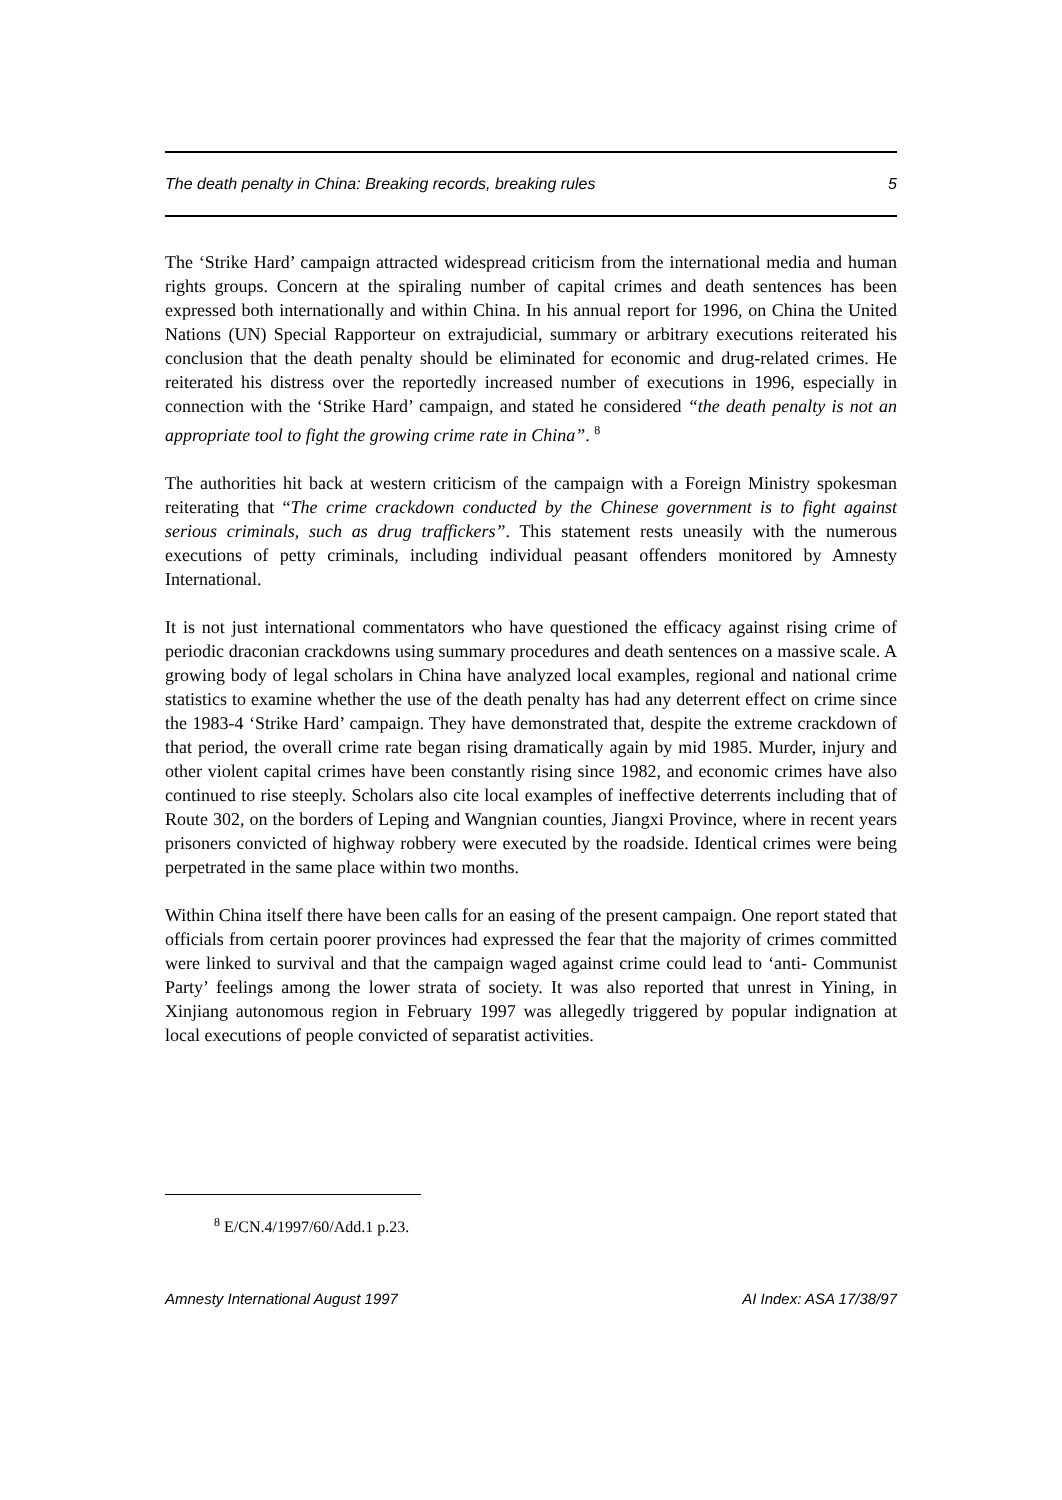The death penalty in China: Breaking records, breaking rules 5
The ‘Strike Hard’ campaign attracted widespread criticism from the international media and human rights groups. Concern at the spiraling number of capital crimes and death sentences has been expressed both internationally and within China. In his annual report for 1996, on China the United Nations (UN) Special Rapporteur on extrajudicial, summary or arbitrary executions reiterated his conclusion that the death penalty should be eliminated for economic and drug-related crimes. He reiterated his distress over the reportedly increased number of executions in 1996, especially in connection with the ‘Strike Hard’ campaign, and stated he considered “the death penalty is not an appropriate tool to fight the growing crime rate in China”. <sup>8</sup>
The authorities hit back at western criticism of the campaign with a Foreign Ministry spokesman reiterating that “The crime crackdown conducted by the Chinese government is to fight against serious criminals, such as drug traffickers”. This statement rests uneasily with the numerous executions of petty criminals, including individual peasant offenders monitored by Amnesty International.
It is not just international commentators who have questioned the efficacy against rising crime of periodic draconian crackdowns using summary procedures and death sentences on a massive scale. A growing body of legal scholars in China have analyzed local examples, regional and national crime statistics to examine whether the use of the death penalty has had any deterrent effect on crime since the 1983-4 ‘Strike Hard’ campaign. They have demonstrated that, despite the extreme crackdown of that period, the overall crime rate began rising dramatically again by mid 1985. Murder, injury and other violent capital crimes have been constantly rising since 1982, and economic crimes have also continued to rise steeply. Scholars also cite local examples of ineffective deterrents including that of Route 302, on the borders of Leping and Wangnian counties, Jiangxi Province, where in recent years prisoners convicted of highway robbery were executed by the roadside. Identical crimes were being perpetrated in the same place within two months.
Within China itself there have been calls for an easing of the present campaign. One report stated that officials from certain poorer provinces had expressed the fear that the majority of crimes committed were linked to survival and that the campaign waged against crime could lead to ‘anti- Communist Party’ feelings among the lower strata of society. It was also reported that unrest in Yining, in Xinjiang autonomous region in February 1997 was allegedly triggered by popular indignation at local executions of people convicted of separatist activities.
<sup>8</sup> E/CN.4/1997/60/Add.1 p.23.
Amnesty International August 1997 AI Index: ASA 17/38/97